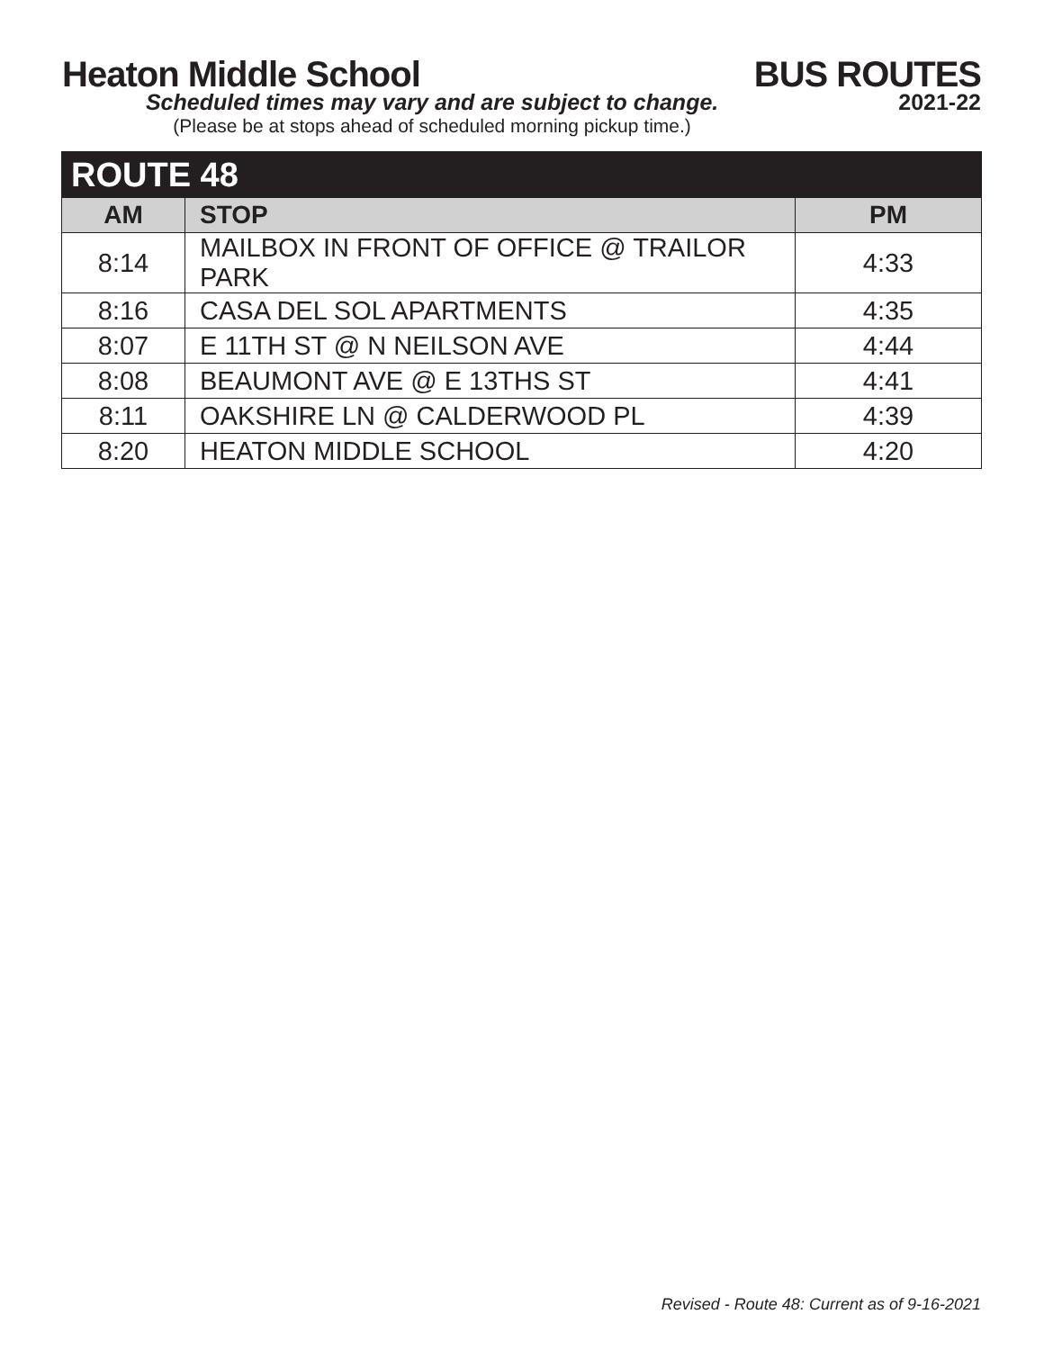Heaton Middle School BUS ROUTES
Scheduled times may vary and are subject to change.
(Please be at stops ahead of scheduled morning pickup time.)
2021-22
| ROUTE 48 | | |
| --- | --- | --- |
| AM | STOP | PM |
| 8:14 | MAILBOX IN FRONT OF OFFICE @ TRAILOR PARK | 4:33 |
| 8:16 | CASA DEL SOL APARTMENTS | 4:35 |
| 8:07 | E 11TH ST @ N NEILSON AVE | 4:44 |
| 8:08 | BEAUMONT AVE @ E 13THS ST | 4:41 |
| 8:11 | OAKSHIRE LN @ CALDERWOOD PL | 4:39 |
| 8:20 | HEATON MIDDLE SCHOOL | 4:20 |
Revised - Route 48: Current as of 9-16-2021